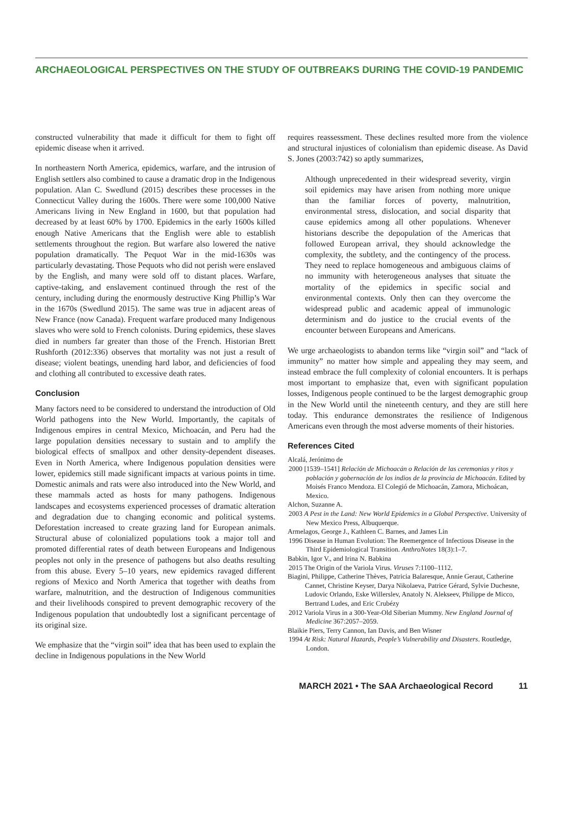ARCHAEOLOGICAL PERSPECTIVES ON THE STUDY OF OUTBREAKS DURING THE COVID-19 PANDEMIC
constructed vulnerability that made it difficult for them to fight off epidemic disease when it arrived.
In northeastern North America, epidemics, warfare, and the intrusion of English settlers also combined to cause a dramatic drop in the Indigenous population. Alan C. Swedlund (2015) describes these processes in the Connecticut Valley during the 1600s. There were some 100,000 Native Americans living in New England in 1600, but that population had decreased by at least 60% by 1700. Epidemics in the early 1600s killed enough Native Americans that the English were able to establish settlements throughout the region. But warfare also lowered the native population dramatically. The Pequot War in the mid-1630s was particularly devastating. Those Pequots who did not perish were enslaved by the English, and many were sold off to distant places. Warfare, captive-taking, and enslavement continued through the rest of the century, including during the enormously destructive King Phillip’s War in the 1670s (Swedlund 2015). The same was true in adjacent areas of New France (now Canada). Frequent warfare produced many Indigenous slaves who were sold to French colonists. During epidemics, these slaves died in numbers far greater than those of the French. Historian Brett Rushforth (2012:336) observes that mortality was not just a result of disease; violent beatings, unending hard labor, and deficiencies of food and clothing all contributed to excessive death rates.
Conclusion
Many factors need to be considered to understand the introduction of Old World pathogens into the New World. Importantly, the capitals of Indigenous empires in central Mexico, Michoacán, and Peru had the large population densities necessary to sustain and to amplify the biological effects of smallpox and other density-dependent diseases. Even in North America, where Indigenous population densities were lower, epidemics still made significant impacts at various points in time. Domestic animals and rats were also introduced into the New World, and these mammals acted as hosts for many pathogens. Indigenous landscapes and ecosystems experienced processes of dramatic alteration and degradation due to changing economic and political systems. Deforestation increased to create grazing land for European animals. Structural abuse of colonialized populations took a major toll and promoted differential rates of death between Europeans and Indigenous peoples not only in the presence of pathogens but also deaths resulting from this abuse. Every 5–10 years, new epidemics ravaged different regions of Mexico and North America that together with deaths from warfare, malnutrition, and the destruction of Indigenous communities and their livelihoods conspired to prevent demographic recovery of the Indigenous population that undoubtedly lost a significant percentage of its original size.
We emphasize that the “virgin soil” idea that has been used to explain the decline in Indigenous populations in the New World
requires reassessment. These declines resulted more from the violence and structural injustices of colonialism than epidemic disease. As David S. Jones (2003:742) so aptly summarizes,
Although unprecedented in their widespread severity, virgin soil epidemics may have arisen from nothing more unique than the familiar forces of poverty, malnutrition, environmental stress, dislocation, and social disparity that cause epidemics among all other populations. Whenever historians describe the depopulation of the Americas that followed European arrival, they should acknowledge the complexity, the subtlety, and the contingency of the process. They need to replace homogeneous and ambiguous claims of no immunity with heterogeneous analyses that situate the mortality of the epidemics in specific social and environmental contexts. Only then can they overcome the widespread public and academic appeal of immunologic determinism and do justice to the crucial events of the encounter between Europeans and Americans.
We urge archaeologists to abandon terms like “virgin soil” and “lack of immunity” no matter how simple and appealing they may seem, and instead embrace the full complexity of colonial encounters. It is perhaps most important to emphasize that, even with significant population losses, Indigenous people continued to be the largest demographic group in the New World until the nineteenth century, and they are still here today. This endurance demonstrates the resilience of Indigenous Americans even through the most adverse moments of their histories.
References Cited
Alcalá, Jerónimo de
2000 [1539–1541] Relación de Michoacán o Relación de las ceremonias y ritos y población y gobernación de los indios de la provincia de Michoacán. Edited by Moisés Franco Mendoza. El Colegió de Michoacán, Zamora, Michoácan, Mexico.
Alchon, Suzanne A.
2003 A Pest in the Land: New World Epidemics in a Global Perspective. University of New Mexico Press, Albuquerque.
Armelagos, George J., Kathleen C. Barnes, and James Lin
1996 Disease in Human Evolution: The Reemergence of Infectious Disease in the Third Epidemiological Transition. AnthroNotes 18(3):1–7.
Babkin, Igor V., and Irina N. Babkina
2015 The Origin of the Variola Virus. Viruses 7:1100–1112.
Biagini, Philippe, Catherine Thèves, Patricia Balaresque, Annie Geraut, Catherine Cannet, Christine Keyser, Darya Nikolaeva, Patrice Gérard, Sylvie Duchesne, Ludovic Orlando, Eske Willerslev, Anatoly N. Alekseev, Philippe de Micco, Bertrand Ludes, and Eric Crubézy
2012 Variola Virus in a 300-Year-Old Siberian Mummy. New England Journal of Medicine 367:2057–2059.
Blaikie Piers, Terry Cannon, Ian Davis, and Ben Wisner
1994 At Risk: Natural Hazards, People’s Vulnerability and Disasters. Routledge, London.
MARCH 2021 • The SAA Archaeological Record 11